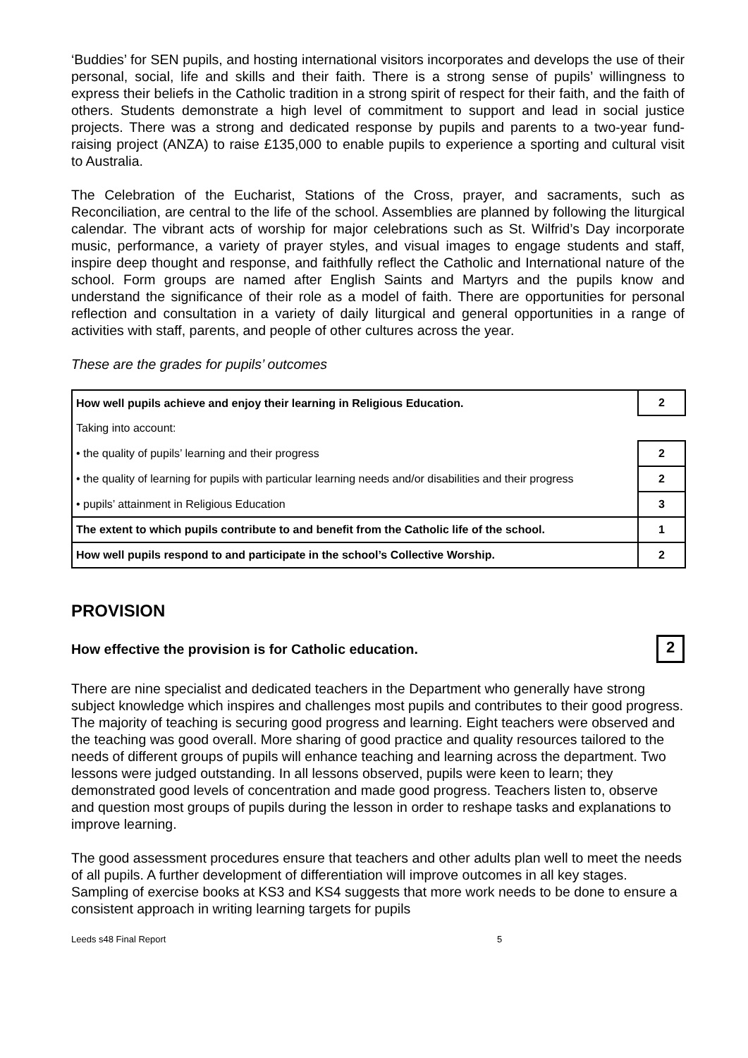‘Buddies’ for SEN pupils, and hosting international visitors incorporates and develops the use of their personal, social, life and skills and their faith. There is a strong sense of pupils’ willingness to express their beliefs in the Catholic tradition in a strong spirit of respect for their faith, and the faith of others. Students demonstrate a high level of commitment to support and lead in social justice projects. There was a strong and dedicated response by pupils and parents to a two-year fund-raising project (ANZA) to raise £135,000 to enable pupils to experience a sporting and cultural visit to Australia.
The Celebration of the Eucharist, Stations of the Cross, prayer, and sacraments, such as Reconciliation, are central to the life of the school. Assemblies are planned by following the liturgical calendar. The vibrant acts of worship for major celebrations such as St. Wilfrid’s Day incorporate music, performance, a variety of prayer styles, and visual images to engage students and staff, inspire deep thought and response, and faithfully reflect the Catholic and International nature of the school. Form groups are named after English Saints and Martyrs and the pupils know and understand the significance of their role as a model of faith. There are opportunities for personal reflection and consultation in a variety of daily liturgical and general opportunities in a range of activities with staff, parents, and people of other cultures across the year.
These are the grades for pupils’ outcomes
| How well pupils achieve and enjoy their learning in Religious Education. | 2 |
| Taking into account: | |
| • the quality of pupils’ learning and their progress | 2 |
| • the quality of learning for pupils with particular learning needs and/or disabilities and their progress | 2 |
| • pupils’ attainment in Religious Education | 3 |
| The extent to which pupils contribute to and benefit from the Catholic life of the school. | 1 |
| How well pupils respond to and participate in the school’s Collective Worship. | 2 |
PROVISION
How effective the provision is for Catholic education. 2
There are nine specialist and dedicated teachers in the Department who generally have strong subject knowledge which inspires and challenges most pupils and contributes to their good progress. The majority of teaching is securing good progress and learning. Eight teachers were observed and the teaching was good overall. More sharing of good practice and quality resources tailored to the needs of different groups of pupils will enhance teaching and learning across the department. Two lessons were judged outstanding. In all lessons observed, pupils were keen to learn; they demonstrated good levels of concentration and made good progress. Teachers listen to, observe and question most groups of pupils during the lesson in order to reshape tasks and explanations to improve learning.
The good assessment procedures ensure that teachers and other adults plan well to meet the needs of all pupils. A further development of differentiation will improve outcomes in all key stages. Sampling of exercise books at KS3 and KS4 suggests that more work needs to be done to ensure a consistent approach in writing learning targets for pupils
Leeds s48 Final Report 5